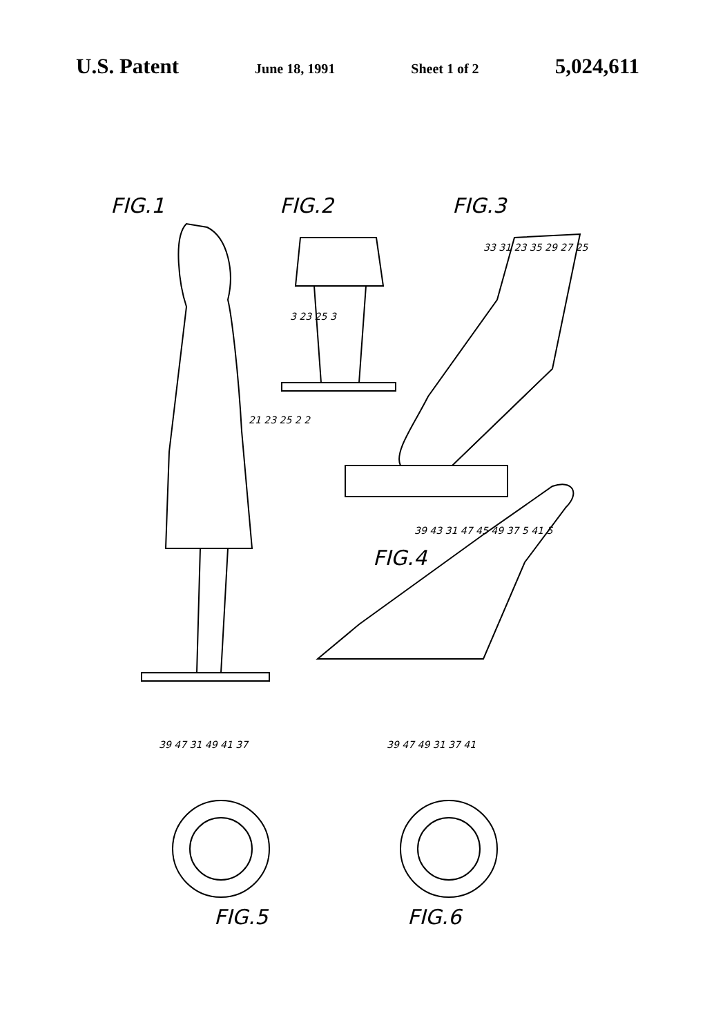U.S. Patent June 18, 1991 Sheet 1 of 2 5,024,611
FIG.1 FIG.2 FIG.3
FIG.4
FIG.5 FIG.6
21 23 25 2 2
3 23 25 3
33 31 23 35 29 27 25
39 43 31 47 45 49 37 5 41 5
39 47 31 49 41 37 39 47 49 31 37 41